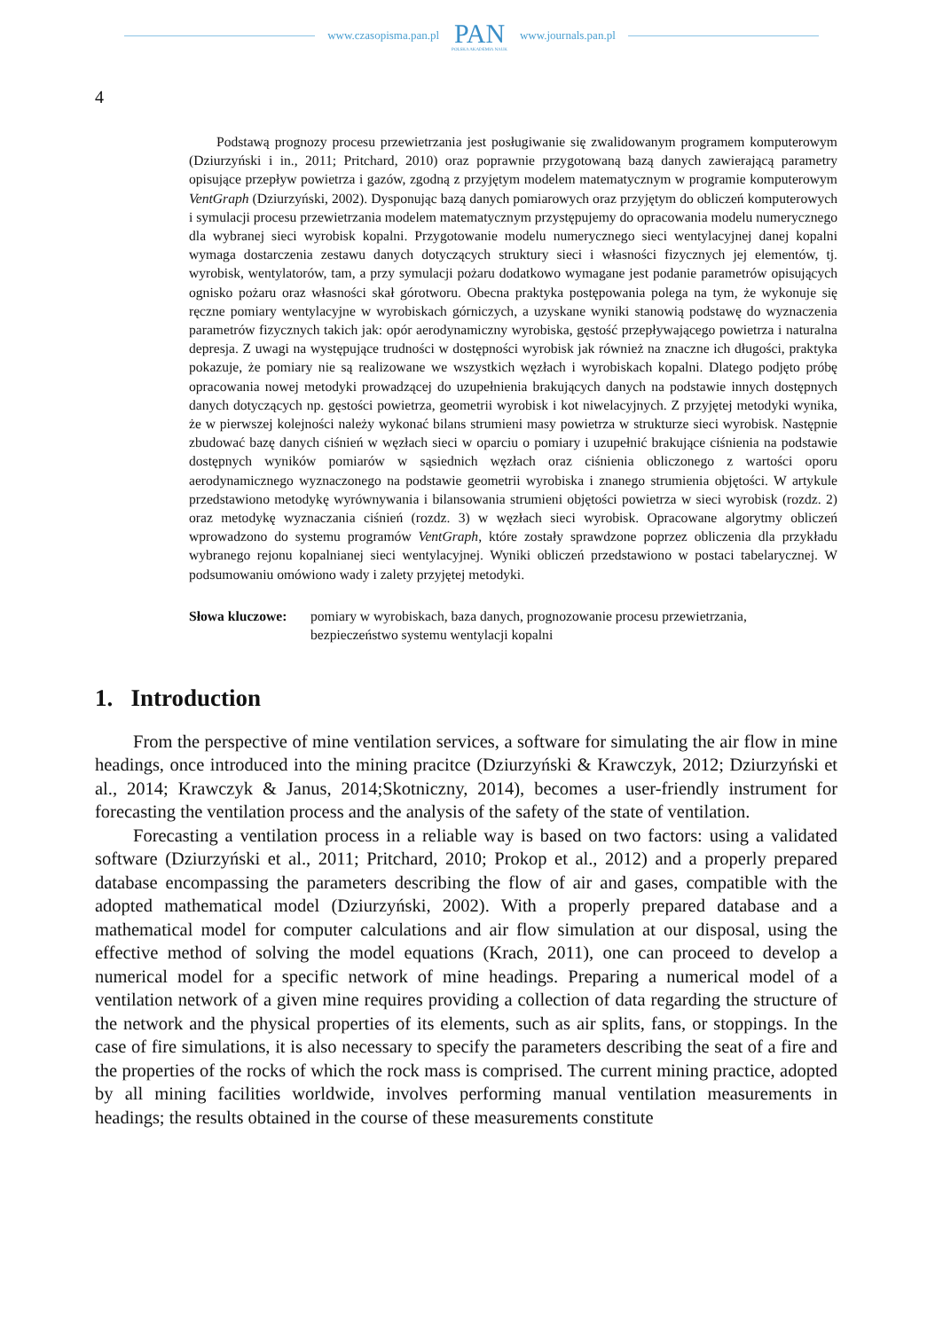www.czasopisma.pan.pl
PAN
POLSKA AKADEMIA NAUK
www.journals.pan.pl
4
Podstawą prognozy procesu przewietrzania jest posługiwanie się zwalidowanym programem komputerowym (Dziurzyński i in., 2011; Pritchard, 2010) oraz poprawnie przygotowaną bazą danych zawierającą parametry opisujące przepływ powietrza i gazów, zgodną z przyjętym modelem matematycznym w programie komputerowym VentGraph (Dziurzyński, 2002). Dysponując bazą danych pomiarowych oraz przyjętym do obliczeń komputerowych i symulacji procesu przewietrzania modelem matematycznym przystępujemy do opracowania modelu numerycznego dla wybranej sieci wyrobisk kopalni. Przygotowanie modelu numerycznego sieci wentylacyjnej danej kopalni wymaga dostarczenia zestawu danych dotyczących struktury sieci i własności fizycznych jej elementów, tj. wyrobisk, wentylatorów, tam, a przy symulacji pożaru dodatkowo wymagane jest podanie parametrów opisujących ognisko pożaru oraz własności skał górotworu. Obecna praktyka postępowania polega na tym, że wykonuje się ręczne pomiary wentylacyjne w wyrobiskach górniczych, a uzyskane wyniki stanowią podstawę do wyznaczenia parametrów fizycznych takich jak: opór aerodynamiczny wyrobiska, gęstość przepływającego powietrza i naturalna depresja. Z uwagi na występujące trudności w dostępności wyrobisk jak również na znaczne ich długości, praktyka pokazuje, że pomiary nie są realizowane we wszystkich węzłach i wyrobiskach kopalni. Dlatego podjęto próbę opracowania nowej metodyki prowadzącej do uzupełnienia brakujących danych na podstawie innych dostępnych danych dotyczących np. gęstości powietrza, geometrii wyrobisk i kot niwelacyjnych. Z przyjętej metodyki wynika, że w pierwszej kolejności należy wykonać bilans strumieni masy powietrza w strukturze sieci wyrobisk. Następnie zbudować bazę danych ciśnień w węzłach sieci w oparciu o pomiary i uzupełnić brakujące ciśnienia na podstawie dostępnych wyników pomiarów w sąsiednich węzłach oraz ciśnienia obliczonego z wartości oporu aerodynamicznego wyznaczonego na podstawie geometrii wyrobiska i znanego strumienia objętości. W artykule przedstawiono metodykę wyrównywania i bilansowania strumieni objętości powietrza w sieci wyrobisk (rozdz. 2) oraz metodykę wyznaczania ciśnień (rozdz. 3) w węzłach sieci wyrobisk. Opracowane algorytmy obliczeń wprowadzono do systemu programów VentGraph, które zostały sprawdzone poprzez obliczenia dla przykładu wybranego rejonu kopalnianej sieci wentylacyjnej. Wyniki obliczeń przedstawiono w postaci tabelarycznej. W podsumowaniu omówiono wady i zalety przyjętej metodyki.
Słowa kluczowe: pomiary w wyrobiskach, baza danych, prognozowanie procesu przewietrzania, bezpieczeństwo systemu wentylacji kopalni
1. Introduction
From the perspective of mine ventilation services, a software for simulating the air flow in mine headings, once introduced into the mining pracitce (Dziurzyński & Krawczyk, 2012; Dziurzyński et al., 2014; Krawczyk & Janus, 2014;Skotniczny, 2014), becomes a user-friendly instrument for forecasting the ventilation process and the analysis of the safety of the state of ventilation.
Forecasting a ventilation process in a reliable way is based on two factors: using a validated software (Dziurzyński et al., 2011; Pritchard, 2010; Prokop et al., 2012) and a properly prepared database encompassing the parameters describing the flow of air and gases, compatible with the adopted mathematical model (Dziurzyński, 2002). With a properly prepared database and a mathematical model for computer calculations and air flow simulation at our disposal, using the effective method of solving the model equations (Krach, 2011), one can proceed to develop a numerical model for a specific network of mine headings. Preparing a numerical model of a ventilation network of a given mine requires providing a collection of data regarding the structure of the network and the physical properties of its elements, such as air splits, fans, or stoppings. In the case of fire simulations, it is also necessary to specify the parameters describing the seat of a fire and the properties of the rocks of which the rock mass is comprised. The current mining practice, adopted by all mining facilities worldwide, involves performing manual ventilation measurements in headings; the results obtained in the course of these measurements constitute